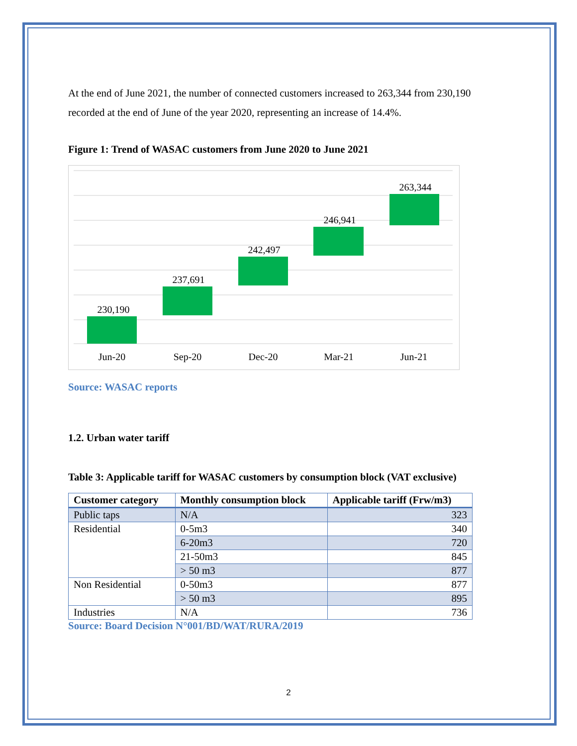At the end of June 2021, the number of connected customers increased to 263,344 from 230,190 recorded at the end of June of the year 2020, representing an increase of 14.4%.
Figure 1: Trend of WASAC customers from June 2020 to June 2021
230,190
237,691
242,497
246,941
263,344
Jun-20
Sep-20
Dec-20
Mar-21
Jun-21
Source: WASAC reports
1.2. Urban water tariff
Table 3: Applicable tariff for WASAC customers by consumption block (VAT exclusive)
| Customer category | Monthly consumption block | Applicable tariff (Frw/m3) |
| --- | --- | --- |
| Public taps | N/A | 323 |
| Residential | 0-5m3 | 340 |
| | 6-20m3 | 720 |
| | 21-50m3 | 845 |
| | > 50 m3 | 877 |
| Non Residential | 0-50m3 | 877 |
| | > 50 m3 | 895 |
| Industries | N/A | 736 |
Source: Board Decision N°001/BD/WAT/RURA/2019
2